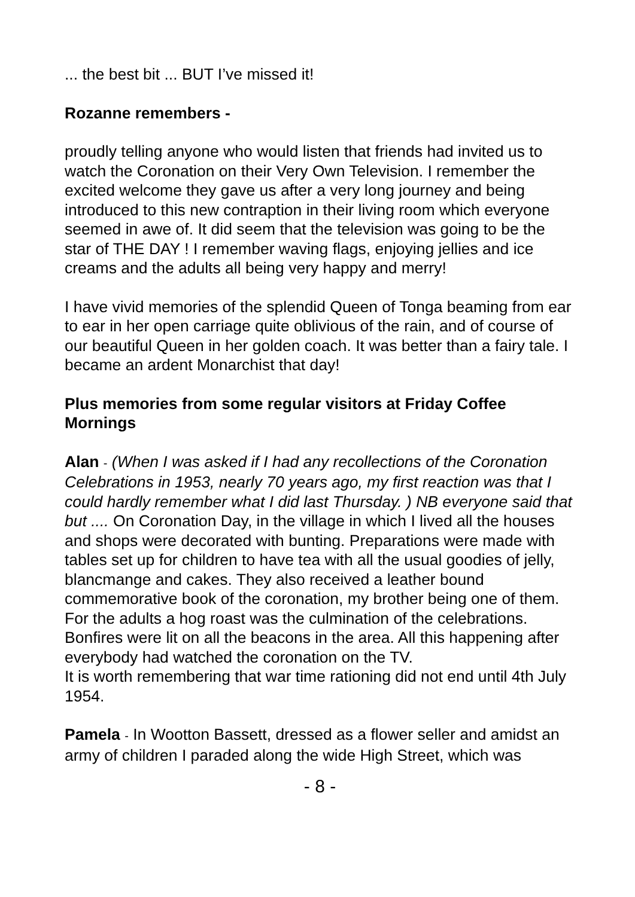... the best bit ... BUT I’ve missed it!
Rozanne remembers -
proudly telling anyone who would listen that friends had invited us to watch the Coronation on their Very Own Television. I remember the excited welcome they gave us after a very long journey and being introduced to this new contraption in their living room which everyone seemed in awe of. It did seem that the television was going to be the star of THE DAY ! I remember waving flags, enjoying jellies and ice creams and the adults all being very happy and merry!
I have vivid memories of the splendid Queen of Tonga beaming from ear to ear in her open carriage quite oblivious of the rain, and of course of our beautiful Queen in her golden coach. It was better than a fairy tale. I became an ardent Monarchist that day!
Plus memories from some regular visitors at Friday Coffee Mornings
Alan - (When I was asked if I had any recollections of the Coronation Celebrations in 1953, nearly 70 years ago, my first reaction was that I could hardly remember what I did last Thursday. ) NB everyone said that but .... On Coronation Day, in the village in which I lived all the houses and shops were decorated with bunting. Preparations were made with tables set up for children to have tea with all the usual goodies of jelly, blancmange and cakes. They also received a leather bound commemorative book of the coronation, my brother being one of them. For the adults a hog roast was the culmination of the celebrations. Bonfires were lit on all the beacons in the area. All this happening after everybody had watched the coronation on the TV.
It is worth remembering that war time rationing did not end until 4th July 1954.
Pamela - In Wootton Bassett, dressed as a flower seller and amidst an army of children I paraded along the wide High Street, which was
- 8 -